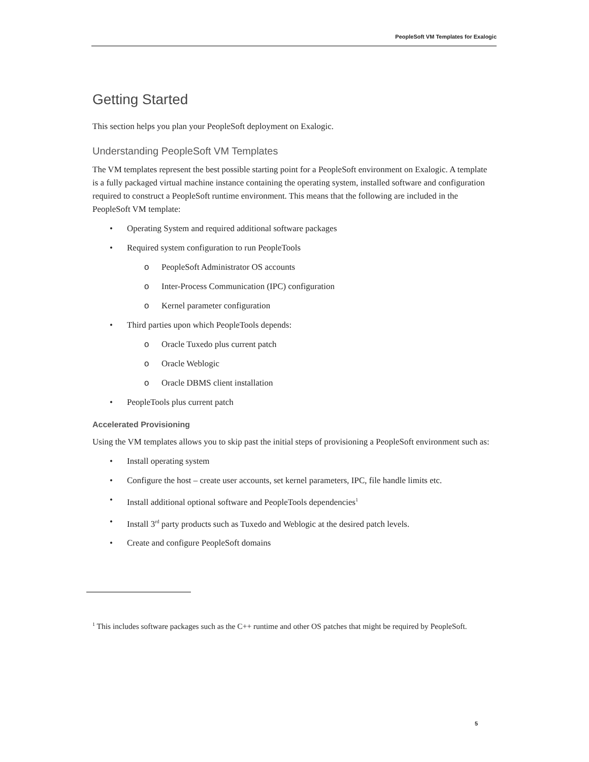PeopleSoft VM Templates for Exalogic
Getting Started
This section helps you plan your PeopleSoft deployment on Exalogic.
Understanding PeopleSoft VM Templates
The VM templates represent the best possible starting point for a PeopleSoft environment on Exalogic. A template is a fully packaged virtual machine instance containing the operating system, installed software and configuration required to construct a PeopleSoft runtime environment. This means that the following are included in the PeopleSoft VM template:
Operating System and required additional software packages
Required system configuration to run PeopleTools
o PeopleSoft Administrator OS accounts
o Inter-Process Communication (IPC) configuration
o Kernel parameter configuration
Third parties upon which PeopleTools depends:
o Oracle Tuxedo plus current patch
o Oracle Weblogic
o Oracle DBMS client installation
PeopleTools plus current patch
Accelerated Provisioning
Using the VM templates allows you to skip past the initial steps of provisioning a PeopleSoft environment such as:
Install operating system
Configure the host – create user accounts, set kernel parameters, IPC, file handle limits etc.
Install additional optional software and PeopleTools dependencies<sup>1</sup>
Install 3<sup>rd</sup> party products such as Tuxedo and Weblogic at the desired patch levels.
Create and configure PeopleSoft domains
<sup>1</sup> This includes software packages such as the C++ runtime and other OS patches that might be required by PeopleSoft.
5